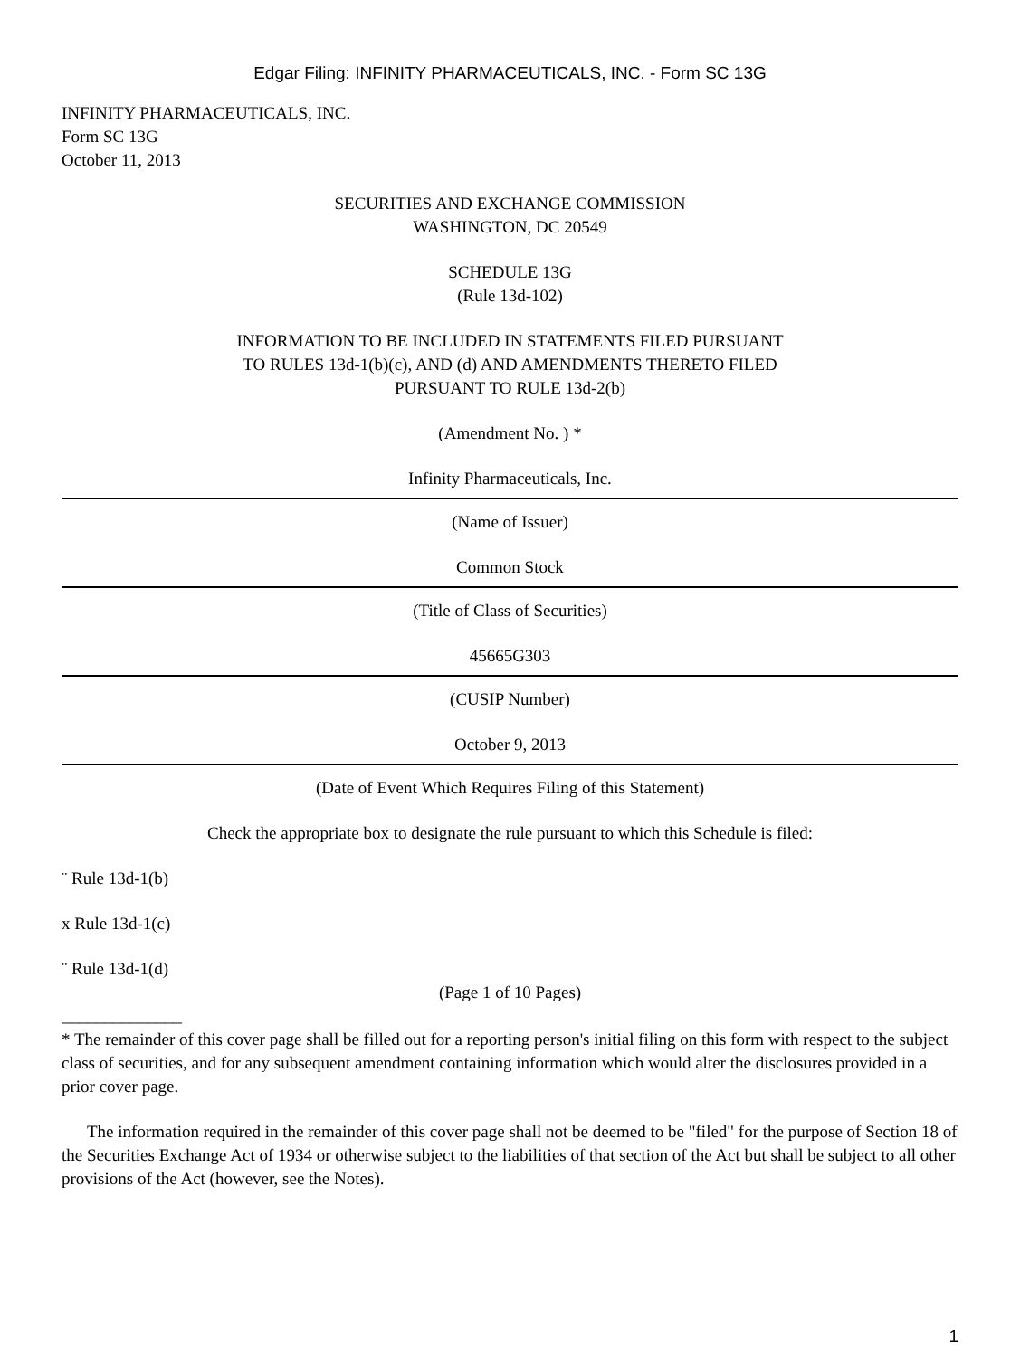Edgar Filing: INFINITY PHARMACEUTICALS, INC. - Form SC 13G
INFINITY PHARMACEUTICALS, INC.
Form SC 13G
October 11, 2013
SECURITIES AND EXCHANGE COMMISSION
WASHINGTON, DC 20549
SCHEDULE 13G
(Rule 13d-102)
INFORMATION TO BE INCLUDED IN STATEMENTS FILED PURSUANT
TO RULES 13d-1(b)(c), AND (d) AND AMENDMENTS THERETO FILED
PURSUANT TO RULE 13d-2(b)
(Amendment No. ) *
Infinity Pharmaceuticals, Inc.
(Name of Issuer)
Common Stock
(Title of Class of Securities)
45665G303
(CUSIP Number)
October 9, 2013
(Date of Event Which Requires Filing of this Statement)
Check the appropriate box to designate the rule pursuant to which this Schedule is filed:
¨ Rule 13d-1(b)
x Rule 13d-1(c)
¨ Rule 13d-1(d)
(Page 1 of 10 Pages)
______________
* The remainder of this cover page shall be filled out for a reporting person's initial filing on this form with respect to the subject class of securities, and for any subsequent amendment containing information which would alter the disclosures provided in a prior cover page.
The information required in the remainder of this cover page shall not be deemed to be "filed" for the purpose of Section 18 of the Securities Exchange Act of 1934 or otherwise subject to the liabilities of that section of the Act but shall be subject to all other provisions of the Act (however, see the Notes).
1